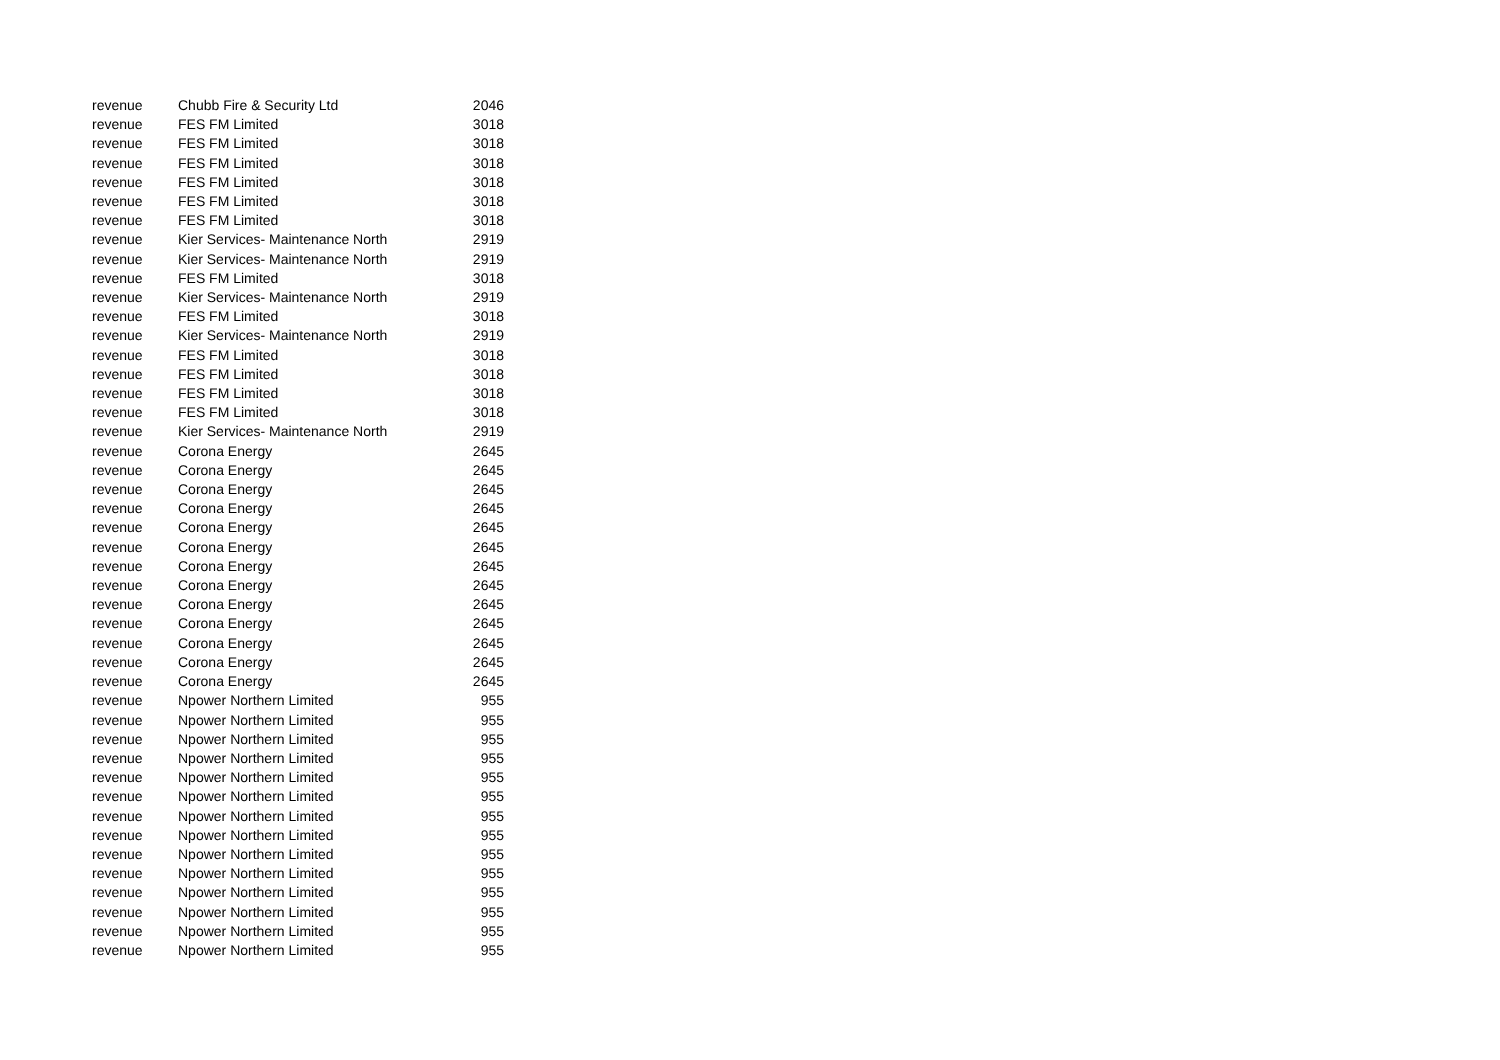| revenue | Chubb Fire & Security Ltd | 2046 |
| revenue | FES FM Limited | 3018 |
| revenue | FES FM Limited | 3018 |
| revenue | FES FM Limited | 3018 |
| revenue | FES FM Limited | 3018 |
| revenue | FES FM Limited | 3018 |
| revenue | FES FM Limited | 3018 |
| revenue | Kier Services- Maintenance North | 2919 |
| revenue | Kier Services- Maintenance North | 2919 |
| revenue | FES FM Limited | 3018 |
| revenue | Kier Services- Maintenance North | 2919 |
| revenue | FES FM Limited | 3018 |
| revenue | Kier Services- Maintenance North | 2919 |
| revenue | FES FM Limited | 3018 |
| revenue | FES FM Limited | 3018 |
| revenue | FES FM Limited | 3018 |
| revenue | FES FM Limited | 3018 |
| revenue | Kier Services- Maintenance North | 2919 |
| revenue | Corona Energy | 2645 |
| revenue | Corona Energy | 2645 |
| revenue | Corona Energy | 2645 |
| revenue | Corona Energy | 2645 |
| revenue | Corona Energy | 2645 |
| revenue | Corona Energy | 2645 |
| revenue | Corona Energy | 2645 |
| revenue | Corona Energy | 2645 |
| revenue | Corona Energy | 2645 |
| revenue | Corona Energy | 2645 |
| revenue | Corona Energy | 2645 |
| revenue | Corona Energy | 2645 |
| revenue | Corona Energy | 2645 |
| revenue | Npower Northern Limited | 955 |
| revenue | Npower Northern Limited | 955 |
| revenue | Npower Northern Limited | 955 |
| revenue | Npower Northern Limited | 955 |
| revenue | Npower Northern Limited | 955 |
| revenue | Npower Northern Limited | 955 |
| revenue | Npower Northern Limited | 955 |
| revenue | Npower Northern Limited | 955 |
| revenue | Npower Northern Limited | 955 |
| revenue | Npower Northern Limited | 955 |
| revenue | Npower Northern Limited | 955 |
| revenue | Npower Northern Limited | 955 |
| revenue | Npower Northern Limited | 955 |
| revenue | Npower Northern Limited | 955 |